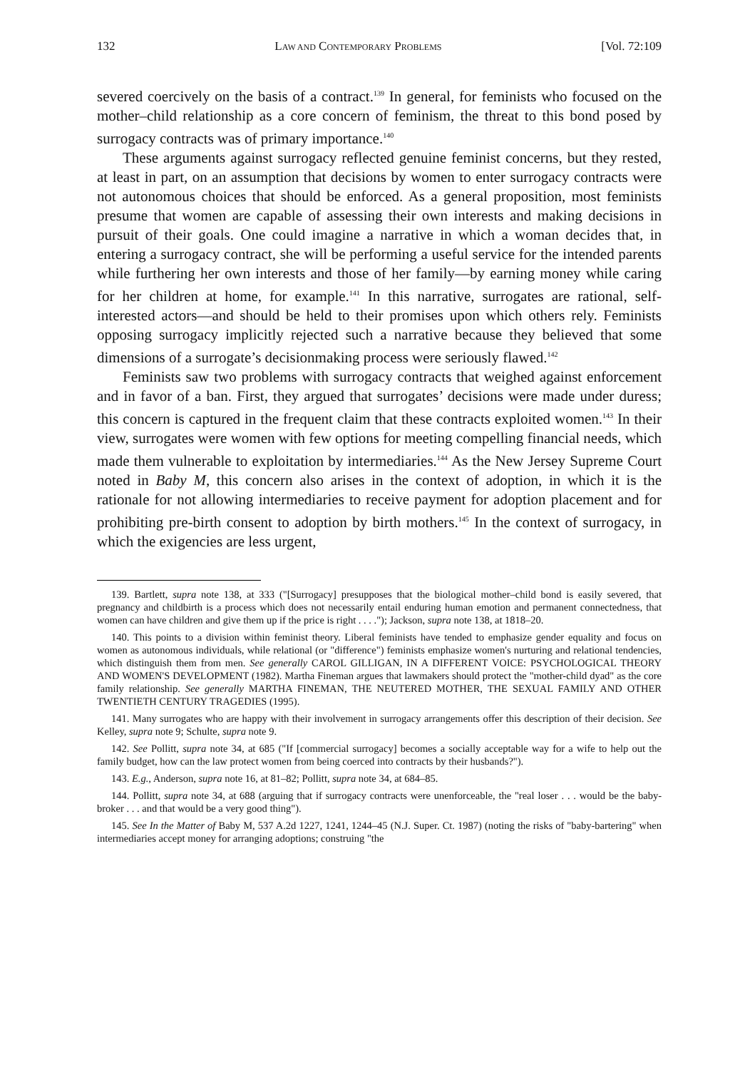132 LAW AND CONTEMPORARY PROBLEMS [Vol. 72:109
severed coercively on the basis of a contract.<sup>139</sup> In general, for feminists who focused on the mother–child relationship as a core concern of feminism, the threat to this bond posed by surrogacy contracts was of primary importance.<sup>140</sup>
These arguments against surrogacy reflected genuine feminist concerns, but they rested, at least in part, on an assumption that decisions by women to enter surrogacy contracts were not autonomous choices that should be enforced. As a general proposition, most feminists presume that women are capable of assessing their own interests and making decisions in pursuit of their goals. One could imagine a narrative in which a woman decides that, in entering a surrogacy contract, she will be performing a useful service for the intended parents while furthering her own interests and those of her family—by earning money while caring for her children at home, for example.<sup>141</sup> In this narrative, surrogates are rational, self-interested actors—and should be held to their promises upon which others rely. Feminists opposing surrogacy implicitly rejected such a narrative because they believed that some dimensions of a surrogate’s decisionmaking process were seriously flawed.<sup>142</sup>
Feminists saw two problems with surrogacy contracts that weighed against enforcement and in favor of a ban. First, they argued that surrogates’ decisions were made under duress; this concern is captured in the frequent claim that these contracts exploited women.<sup>143</sup> In their view, surrogates were women with few options for meeting compelling financial needs, which made them vulnerable to exploitation by intermediaries.<sup>144</sup> As the New Jersey Supreme Court noted in Baby M, this concern also arises in the context of adoption, in which it is the rationale for not allowing intermediaries to receive payment for adoption placement and for prohibiting pre-birth consent to adoption by birth mothers.<sup>145</sup> In the context of surrogacy, in which the exigencies are less urgent,
139. Bartlett, supra note 138, at 333 ("[Surrogacy] presupposes that the biological mother–child bond is easily severed, that pregnancy and childbirth is a process which does not necessarily entail enduring human emotion and permanent connectedness, that women can have children and give them up if the price is right . . . ."); Jackson, supra note 138, at 1818–20.
140. This points to a division within feminist theory. Liberal feminists have tended to emphasize gender equality and focus on women as autonomous individuals, while relational (or "difference") feminists emphasize women's nurturing and relational tendencies, which distinguish them from men. See generally CAROL GILLIGAN, IN A DIFFERENT VOICE: PSYCHOLOGICAL THEORY AND WOMEN'S DEVELOPMENT (1982). Martha Fineman argues that lawmakers should protect the "mother-child dyad" as the core family relationship. See generally MARTHA FINEMAN, THE NEUTERED MOTHER, THE SEXUAL FAMILY AND OTHER TWENTIETH CENTURY TRAGEDIES (1995).
141. Many surrogates who are happy with their involvement in surrogacy arrangements offer this description of their decision. See Kelley, supra note 9; Schulte, supra note 9.
142. See Pollitt, supra note 34, at 685 ("If [commercial surrogacy] becomes a socially acceptable way for a wife to help out the family budget, how can the law protect women from being coerced into contracts by their husbands?").
143. E.g., Anderson, supra note 16, at 81–82; Pollitt, supra note 34, at 684–85.
144. Pollitt, supra note 34, at 688 (arguing that if surrogacy contracts were unenforceable, the "real loser . . . would be the baby-broker . . . and that would be a very good thing").
145. See In the Matter of Baby M, 537 A.2d 1227, 1241, 1244–45 (N.J. Super. Ct. 1987) (noting the risks of "baby-bartering" when intermediaries accept money for arranging adoptions; construing "the